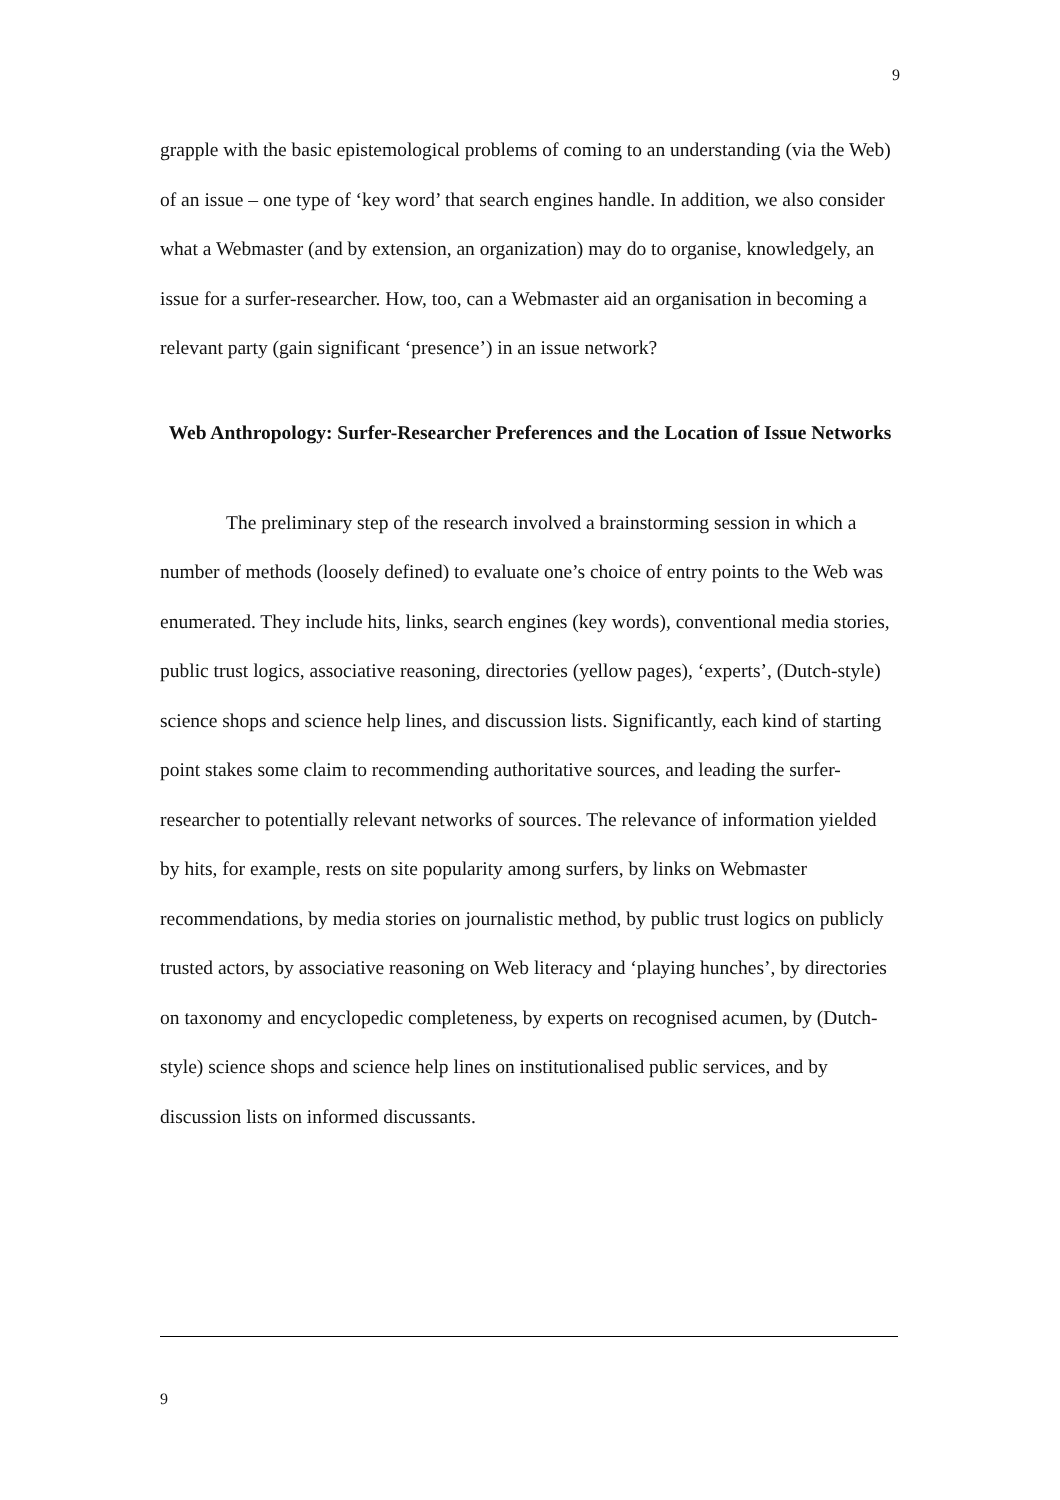9
grapple with the basic epistemological problems of coming to an understanding (via the Web) of an issue – one type of ‘key word’ that search engines handle. In addition, we also consider what a Webmaster (and by extension, an organization) may do to organise, knowledgely, an issue for a surfer-researcher. How, too, can a Webmaster aid an organisation in becoming a relevant party (gain significant ‘presence’) in an issue network?
Web Anthropology: Surfer-Researcher Preferences and the Location of Issue Networks
The preliminary step of the research involved a brainstorming session in which a number of methods (loosely defined) to evaluate one’s choice of entry points to the Web was enumerated. They include hits, links, search engines (key words), conventional media stories, public trust logics, associative reasoning, directories (yellow pages), ‘experts’, (Dutch-style) science shops and science help lines, and discussion lists. Significantly, each kind of starting point stakes some claim to recommending authoritative sources, and leading the surfer-researcher to potentially relevant networks of sources. The relevance of information yielded by hits, for example, rests on site popularity among surfers, by links on Webmaster recommendations, by media stories on journalistic method, by public trust logics on publicly trusted actors, by associative reasoning on Web literacy and ‘playing hunches’, by directories on taxonomy and encyclopedic completeness, by experts on recognised acumen, by (Dutch-style) science shops and science help lines on institutionalised public services, and by discussion lists on informed discussants.
9